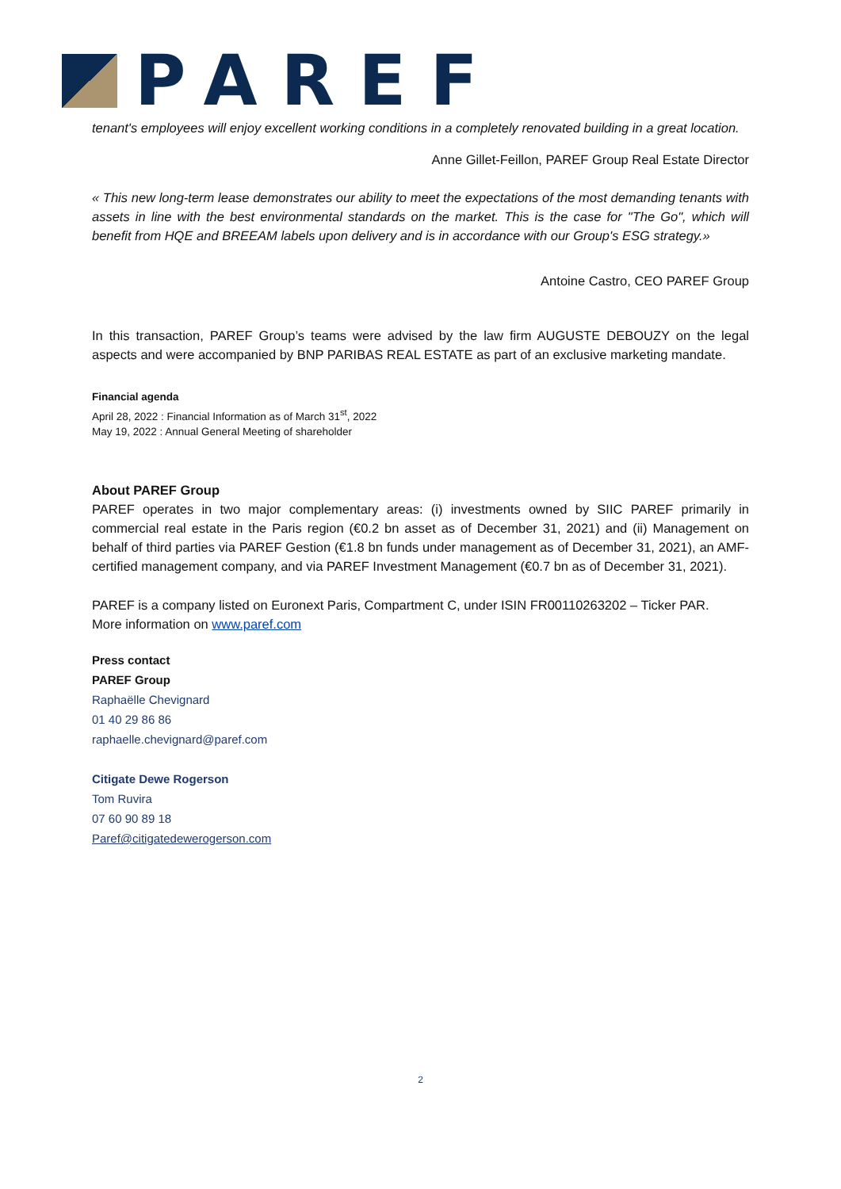PAREF
tenant's employees will enjoy excellent working conditions in a completely renovated building in a great location.
Anne Gillet-Feillon, PAREF Group Real Estate Director
« This new long-term lease demonstrates our ability to meet the expectations of the most demanding tenants with assets in line with the best environmental standards on the market. This is the case for "The Go", which will benefit from HQE and BREEAM labels upon delivery and is in accordance with our Group's ESG strategy.»
Antoine Castro, CEO PAREF Group
In this transaction, PAREF Group’s teams were advised by the law firm AUGUSTE DEBOUZY on the legal aspects and were accompanied by BNP PARIBAS REAL ESTATE as part of an exclusive marketing mandate.
Financial agenda
April 28, 2022 : Financial Information as of March 31<sup>st</sup>, 2022
May 19, 2022 : Annual General Meeting of shareholder
About PAREF Group
PAREF operates in two major complementary areas: (i) investments owned by SIIC PAREF primarily in commercial real estate in the Paris region (€0.2 bn asset as of December 31, 2021) and (ii) Management on behalf of third parties via PAREF Gestion (€1.8 bn funds under management as of December 31, 2021), an AMF-certified management company, and via PAREF Investment Management (€0.7 bn as of December 31, 2021).
PAREF is a company listed on Euronext Paris, Compartment C, under ISIN FR00110263202 – Ticker PAR.
More information on www.paref.com
Press contact
PAREF Group
Raphaëlle Chevignard
01 40 29 86 86
raphaelle.chevignard@paref.com
Citigate Dewe Rogerson
Tom Ruvira
07 60 90 89 18
Paref@citigatedewerogerson.com
2